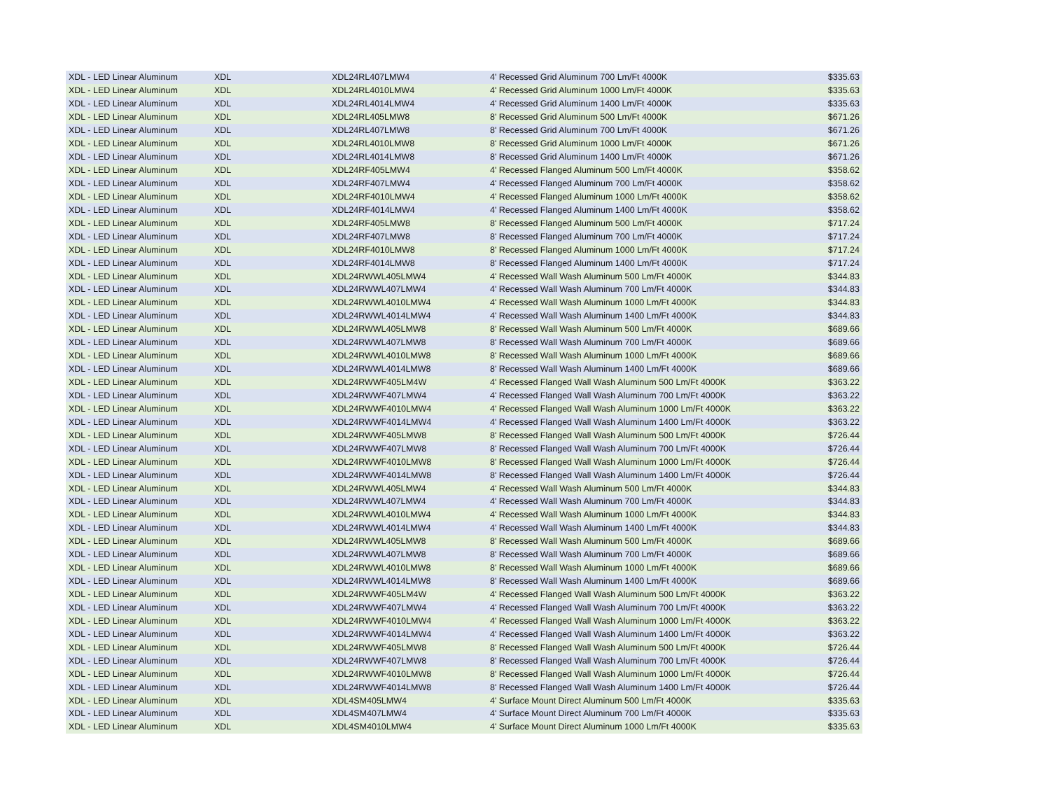| XDL - LED Linear Aluminum | XDL | XDL24RL407LMW4 | 4' Recessed Grid Aluminum 700 Lm/Ft 4000K | $335.63 |
| XDL - LED Linear Aluminum | XDL | XDL24RL4010LMW4 | 4' Recessed Grid Aluminum 1000 Lm/Ft 4000K | $335.63 |
| XDL - LED Linear Aluminum | XDL | XDL24RL4014LMW4 | 4' Recessed Grid Aluminum 1400 Lm/Ft 4000K | $335.63 |
| XDL - LED Linear Aluminum | XDL | XDL24RL405LMW8 | 8' Recessed Grid Aluminum 500 Lm/Ft 4000K | $671.26 |
| XDL - LED Linear Aluminum | XDL | XDL24RL407LMW8 | 8' Recessed Grid Aluminum 700 Lm/Ft 4000K | $671.26 |
| XDL - LED Linear Aluminum | XDL | XDL24RL4010LMW8 | 8' Recessed Grid Aluminum 1000 Lm/Ft 4000K | $671.26 |
| XDL - LED Linear Aluminum | XDL | XDL24RL4014LMW8 | 8' Recessed Grid Aluminum 1400 Lm/Ft 4000K | $671.26 |
| XDL - LED Linear Aluminum | XDL | XDL24RF405LMW4 | 4' Recessed Flanged Aluminum 500 Lm/Ft 4000K | $358.62 |
| XDL - LED Linear Aluminum | XDL | XDL24RF407LMW4 | 4' Recessed Flanged Aluminum 700 Lm/Ft 4000K | $358.62 |
| XDL - LED Linear Aluminum | XDL | XDL24RF4010LMW4 | 4' Recessed Flanged Aluminum 1000 Lm/Ft 4000K | $358.62 |
| XDL - LED Linear Aluminum | XDL | XDL24RF4014LMW4 | 4' Recessed Flanged Aluminum 1400 Lm/Ft 4000K | $358.62 |
| XDL - LED Linear Aluminum | XDL | XDL24RF405LMW8 | 8' Recessed Flanged Aluminum 500 Lm/Ft 4000K | $717.24 |
| XDL - LED Linear Aluminum | XDL | XDL24RF407LMW8 | 8' Recessed Flanged Aluminum 700 Lm/Ft 4000K | $717.24 |
| XDL - LED Linear Aluminum | XDL | XDL24RF4010LMW8 | 8' Recessed Flanged Aluminum 1000 Lm/Ft 4000K | $717.24 |
| XDL - LED Linear Aluminum | XDL | XDL24RF4014LMW8 | 8' Recessed Flanged Aluminum 1400 Lm/Ft 4000K | $717.24 |
| XDL - LED Linear Aluminum | XDL | XDL24RWWL405LMW4 | 4' Recessed Wall Wash Aluminum 500 Lm/Ft 4000K | $344.83 |
| XDL - LED Linear Aluminum | XDL | XDL24RWWL407LMW4 | 4' Recessed Wall Wash Aluminum 700 Lm/Ft 4000K | $344.83 |
| XDL - LED Linear Aluminum | XDL | XDL24RWWL4010LMW4 | 4' Recessed Wall Wash Aluminum 1000 Lm/Ft 4000K | $344.83 |
| XDL - LED Linear Aluminum | XDL | XDL24RWWL4014LMW4 | 4' Recessed Wall Wash Aluminum 1400 Lm/Ft 4000K | $344.83 |
| XDL - LED Linear Aluminum | XDL | XDL24RWWL405LMW8 | 8' Recessed Wall Wash Aluminum 500 Lm/Ft 4000K | $689.66 |
| XDL - LED Linear Aluminum | XDL | XDL24RWWL407LMW8 | 8' Recessed Wall Wash Aluminum 700 Lm/Ft 4000K | $689.66 |
| XDL - LED Linear Aluminum | XDL | XDL24RWWL4010LMW8 | 8' Recessed Wall Wash Aluminum 1000 Lm/Ft 4000K | $689.66 |
| XDL - LED Linear Aluminum | XDL | XDL24RWWL4014LMW8 | 8' Recessed Wall Wash Aluminum 1400 Lm/Ft 4000K | $689.66 |
| XDL - LED Linear Aluminum | XDL | XDL24RWWF405LM4W | 4' Recessed Flanged Wall Wash Aluminum 500 Lm/Ft 4000K | $363.22 |
| XDL - LED Linear Aluminum | XDL | XDL24RWWF407LMW4 | 4' Recessed Flanged Wall Wash Aluminum 700 Lm/Ft 4000K | $363.22 |
| XDL - LED Linear Aluminum | XDL | XDL24RWWF4010LMW4 | 4' Recessed Flanged Wall Wash Aluminum 1000 Lm/Ft 4000K | $363.22 |
| XDL - LED Linear Aluminum | XDL | XDL24RWWF4014LMW4 | 4' Recessed Flanged Wall Wash Aluminum 1400 Lm/Ft 4000K | $363.22 |
| XDL - LED Linear Aluminum | XDL | XDL24RWWF405LMW8 | 8' Recessed Flanged Wall Wash Aluminum 500 Lm/Ft 4000K | $726.44 |
| XDL - LED Linear Aluminum | XDL | XDL24RWWF407LMW8 | 8' Recessed Flanged Wall Wash Aluminum 700 Lm/Ft 4000K | $726.44 |
| XDL - LED Linear Aluminum | XDL | XDL24RWWF4010LMW8 | 8' Recessed Flanged Wall Wash Aluminum 1000 Lm/Ft 4000K | $726.44 |
| XDL - LED Linear Aluminum | XDL | XDL24RWWF4014LMW8 | 8' Recessed Flanged Wall Wash Aluminum 1400 Lm/Ft 4000K | $726.44 |
| XDL - LED Linear Aluminum | XDL | XDL24RWWL405LMW4 | 4' Recessed Wall Wash Aluminum 500 Lm/Ft 4000K | $344.83 |
| XDL - LED Linear Aluminum | XDL | XDL24RWWL407LMW4 | 4' Recessed Wall Wash Aluminum 700 Lm/Ft 4000K | $344.83 |
| XDL - LED Linear Aluminum | XDL | XDL24RWWL4010LMW4 | 4' Recessed Wall Wash Aluminum 1000 Lm/Ft 4000K | $344.83 |
| XDL - LED Linear Aluminum | XDL | XDL24RWWL4014LMW4 | 4' Recessed Wall Wash Aluminum 1400 Lm/Ft 4000K | $344.83 |
| XDL - LED Linear Aluminum | XDL | XDL24RWWL405LMW8 | 8' Recessed Wall Wash Aluminum 500 Lm/Ft 4000K | $689.66 |
| XDL - LED Linear Aluminum | XDL | XDL24RWWL407LMW8 | 8' Recessed Wall Wash Aluminum 700 Lm/Ft 4000K | $689.66 |
| XDL - LED Linear Aluminum | XDL | XDL24RWWL4010LMW8 | 8' Recessed Wall Wash Aluminum 1000 Lm/Ft 4000K | $689.66 |
| XDL - LED Linear Aluminum | XDL | XDL24RWWL4014LMW8 | 8' Recessed Wall Wash Aluminum 1400 Lm/Ft 4000K | $689.66 |
| XDL - LED Linear Aluminum | XDL | XDL24RWWF405LM4W | 4' Recessed Flanged Wall Wash Aluminum 500 Lm/Ft 4000K | $363.22 |
| XDL - LED Linear Aluminum | XDL | XDL24RWWF407LMW4 | 4' Recessed Flanged Wall Wash Aluminum 700 Lm/Ft 4000K | $363.22 |
| XDL - LED Linear Aluminum | XDL | XDL24RWWF4010LMW4 | 4' Recessed Flanged Wall Wash Aluminum 1000 Lm/Ft 4000K | $363.22 |
| XDL - LED Linear Aluminum | XDL | XDL24RWWF4014LMW4 | 4' Recessed Flanged Wall Wash Aluminum 1400 Lm/Ft 4000K | $363.22 |
| XDL - LED Linear Aluminum | XDL | XDL24RWWF405LMW8 | 8' Recessed Flanged Wall Wash Aluminum 500 Lm/Ft 4000K | $726.44 |
| XDL - LED Linear Aluminum | XDL | XDL24RWWF407LMW8 | 8' Recessed Flanged Wall Wash Aluminum 700 Lm/Ft 4000K | $726.44 |
| XDL - LED Linear Aluminum | XDL | XDL24RWWF4010LMW8 | 8' Recessed Flanged Wall Wash Aluminum 1000 Lm/Ft 4000K | $726.44 |
| XDL - LED Linear Aluminum | XDL | XDL24RWWF4014LMW8 | 8' Recessed Flanged Wall Wash Aluminum 1400 Lm/Ft 4000K | $726.44 |
| XDL - LED Linear Aluminum | XDL | XDL4SM405LMW4 | 4' Surface Mount Direct Aluminum 500 Lm/Ft 4000K | $335.63 |
| XDL - LED Linear Aluminum | XDL | XDL4SM407LMW4 | 4' Surface Mount Direct Aluminum 700 Lm/Ft 4000K | $335.63 |
| XDL - LED Linear Aluminum | XDL | XDL4SM4010LMW4 | 4' Surface Mount Direct Aluminum 1000 Lm/Ft 4000K | $335.63 |